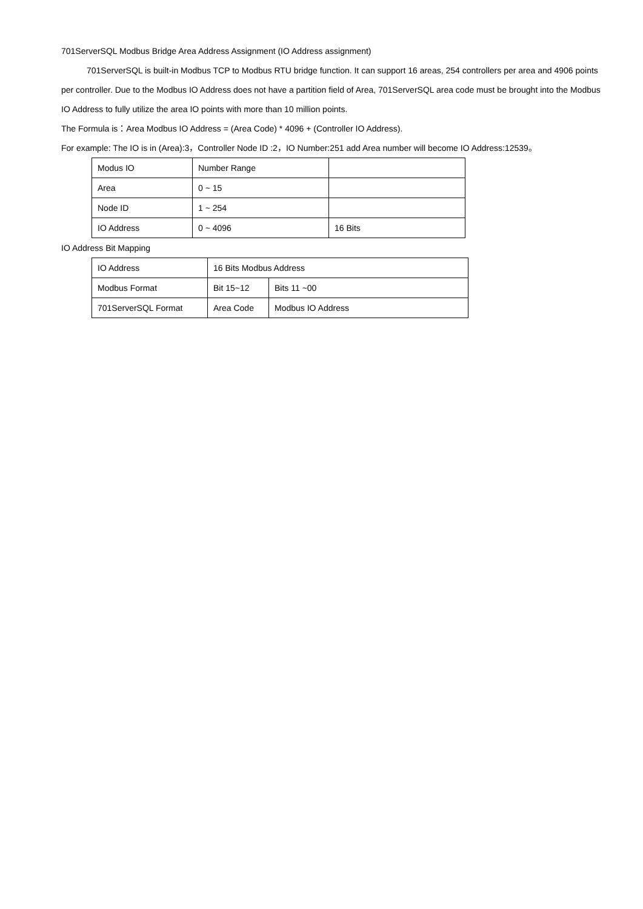701ServerSQL Modbus Bridge Area Address Assignment (IO Address assignment)
701ServerSQL is built-in Modbus TCP to Modbus RTU bridge function. It can support 16 areas, 254 controllers per area and 4906 points per controller. Due to the Modbus IO Address does not have a partition field of Area, 701ServerSQL area code must be brought into the Modbus IO Address to fully utilize the area IO points with more than 10 million points.
The Formula is：Area Modbus IO Address = (Area Code) * 4096 + (Controller IO Address).
For example: The IO is in (Area):3，Controller Node ID :2，IO Number:251 add Area number will become IO Address:12539。
| Modus IO | Number Range | |
| Area | 0 ~ 15 | |
| Node ID | 1 ~ 254 | |
| IO Address | 0 ~ 4096 | 16 Bits |
IO Address Bit Mapping
| IO Address | 16 Bits Modbus Address | |
| Modbus Format | Bit 15~12 | Bits 11 ~00 |
| 701ServerSQL Format | Area Code | Modbus IO Address |